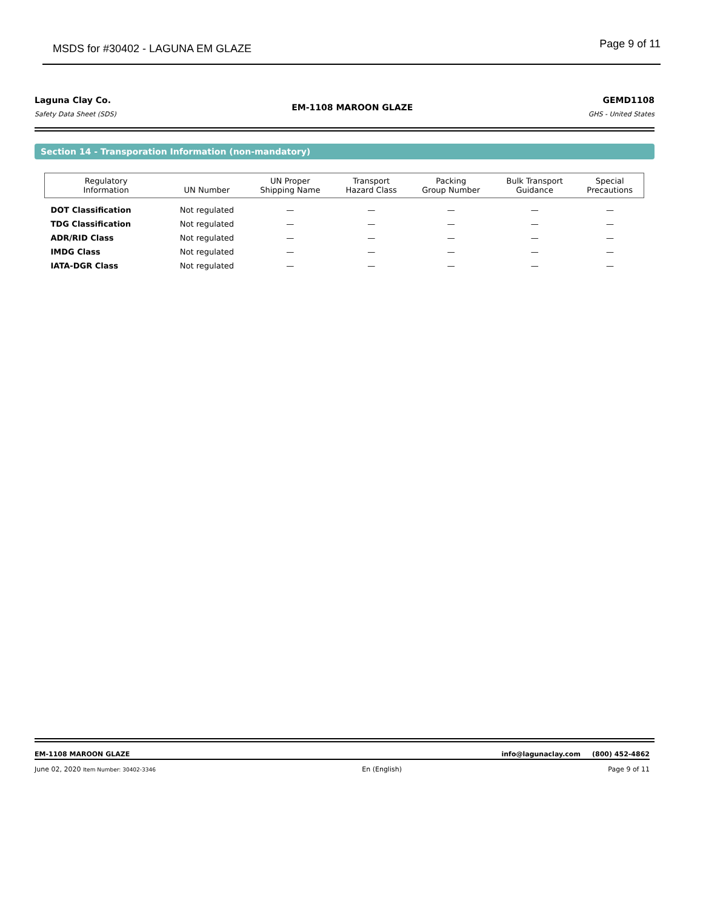MSDS for #30402 - LAGUNA EM GLAZE Page 9 of 11
Laguna Clay Co.
Safety Data Sheet (SDS)
EM-1108 MAROON GLAZE
GEMD1108
GHS - United States
Section 14 - Transporation Information (non-mandatory)
| Regulatory Information | UN Number | UN Proper Shipping Name | Transport Hazard Class | Packing Group Number | Bulk Transport Guidance | Special Precautions |
| --- | --- | --- | --- | --- | --- | --- |
| DOT Classification | Not regulated | — | — | — | — | — |
| TDG Classification | Not regulated | — | — | — | — | — |
| ADR/RID Class | Not regulated | — | — | — | — | — |
| IMDG Class | Not regulated | — | — | — | — | — |
| IATA-DGR Class | Not regulated | — | — | — | — | — |
EM-1108 MAROON GLAZE info@lagunaclay.com (800) 452-4862
June 02, 2020 Item Number: 30402-3346 En (English) Page 9 of 11